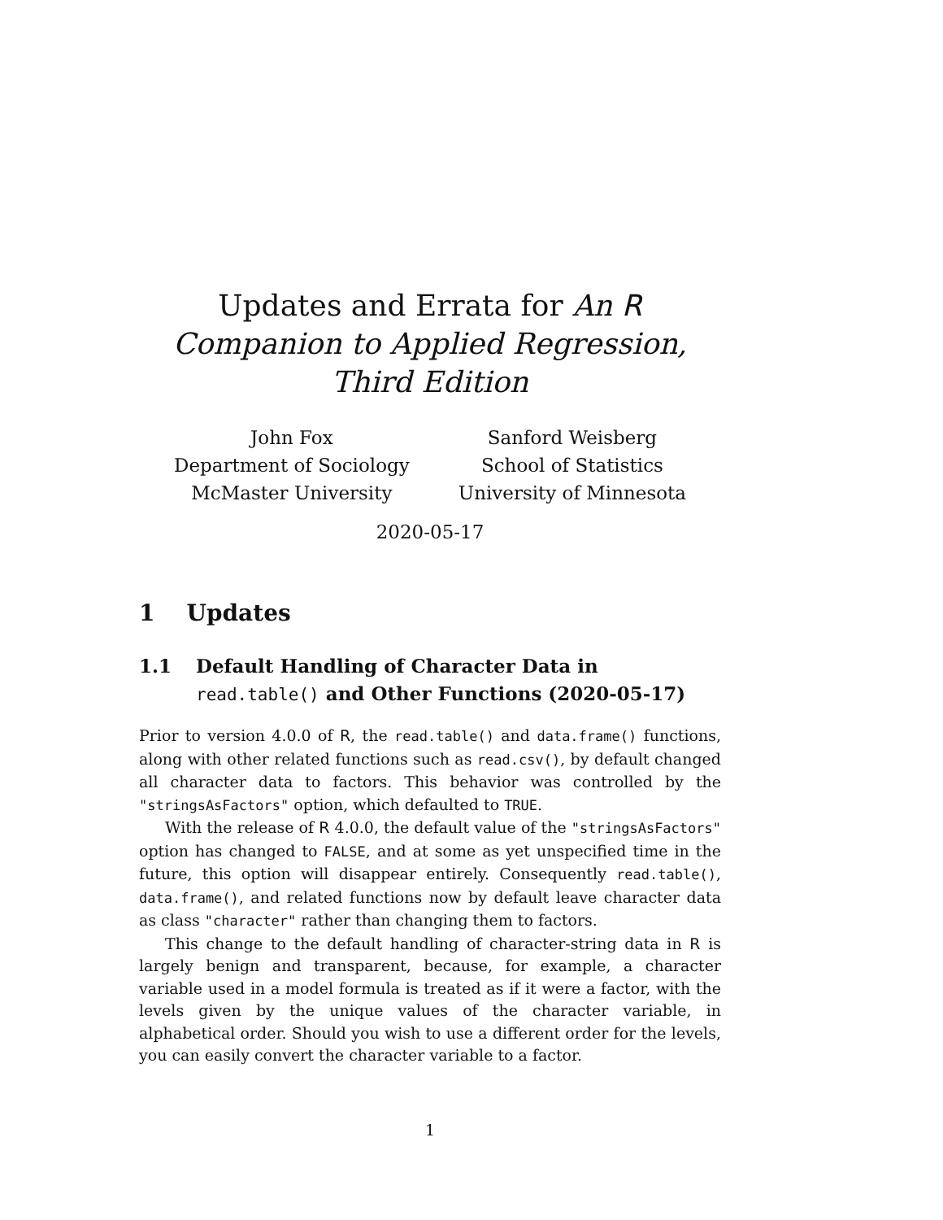Updates and Errata for An R Companion to Applied Regression, Third Edition
John Fox
Department of Sociology
McMaster University
Sanford Weisberg
School of Statistics
University of Minnesota
2020-05-17
1 Updates
1.1 Default Handling of Character Data in read.table() and Other Functions (2020-05-17)
Prior to version 4.0.0 of R, the read.table() and data.frame() functions, along with other related functions such as read.csv(), by default changed all character data to factors. This behavior was controlled by the "stringsAsFactors" option, which defaulted to TRUE.
With the release of R 4.0.0, the default value of the "stringsAsFactors" option has changed to FALSE, and at some as yet unspecified time in the future, this option will disappear entirely. Consequently read.table(), data.frame(), and related functions now by default leave character data as class "character" rather than changing them to factors.
This change to the default handling of character-string data in R is largely benign and transparent, because, for example, a character variable used in a model formula is treated as if it were a factor, with the levels given by the unique values of the character variable, in alphabetical order. Should you wish to use a different order for the levels, you can easily convert the character variable to a factor.
1